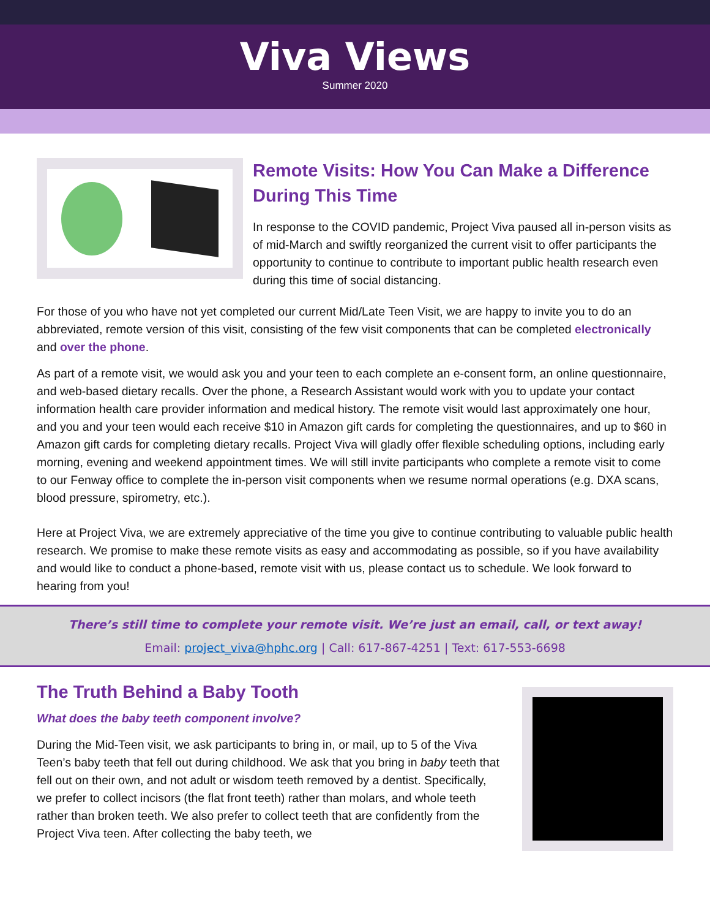Viva Views
Summer 2020
Remote Visits: How You Can Make a Difference During This Time
In response to the COVID pandemic, Project Viva paused all in-person visits as of mid-March and swiftly reorganized the current visit to offer participants the opportunity to continue to contribute to important public health research even during this time of social distancing.
For those of you who have not yet completed our current Mid/Late Teen Visit, we are happy to invite you to do an abbreviated, remote version of this visit, consisting of the few visit components that can be completed electronically and over the phone.
As part of a remote visit, we would ask you and your teen to each complete an e-consent form, an online questionnaire, and web-based dietary recalls. Over the phone, a Research Assistant would work with you to update your contact information health care provider information and medical history. The remote visit would last approximately one hour, and you and your teen would each receive $10 in Amazon gift cards for completing the questionnaires, and up to $60 in Amazon gift cards for completing dietary recalls. Project Viva will gladly offer flexible scheduling options, including early morning, evening and weekend appointment times. We will still invite participants who complete a remote visit to come to our Fenway office to complete the in-person visit components when we resume normal operations (e.g. DXA scans, blood pressure, spirometry, etc.).
Here at Project Viva, we are extremely appreciative of the time you give to continue contributing to valuable public health research. We promise to make these remote visits as easy and accommodating as possible, so if you have availability and would like to conduct a phone-based, remote visit with us, please contact us to schedule. We look forward to hearing from you!
There’s still time to complete your remote visit. We’re just an email, call, or text away!
Email: project_viva@hphc.org | Call: 617-867-4251 | Text: 617-553-6698
The Truth Behind a Baby Tooth
What does the baby teeth component involve?
During the Mid-Teen visit, we ask participants to bring in, or mail, up to 5 of the Viva Teen’s baby teeth that fell out during childhood. We ask that you bring in baby teeth that fell out on their own, and not adult or wisdom teeth removed by a dentist. Specifically, we prefer to collect incisors (the flat front teeth) rather than molars, and whole teeth rather than broken teeth. We also prefer to collect teeth that are confidently from the Project Viva teen. After collecting the baby teeth, we